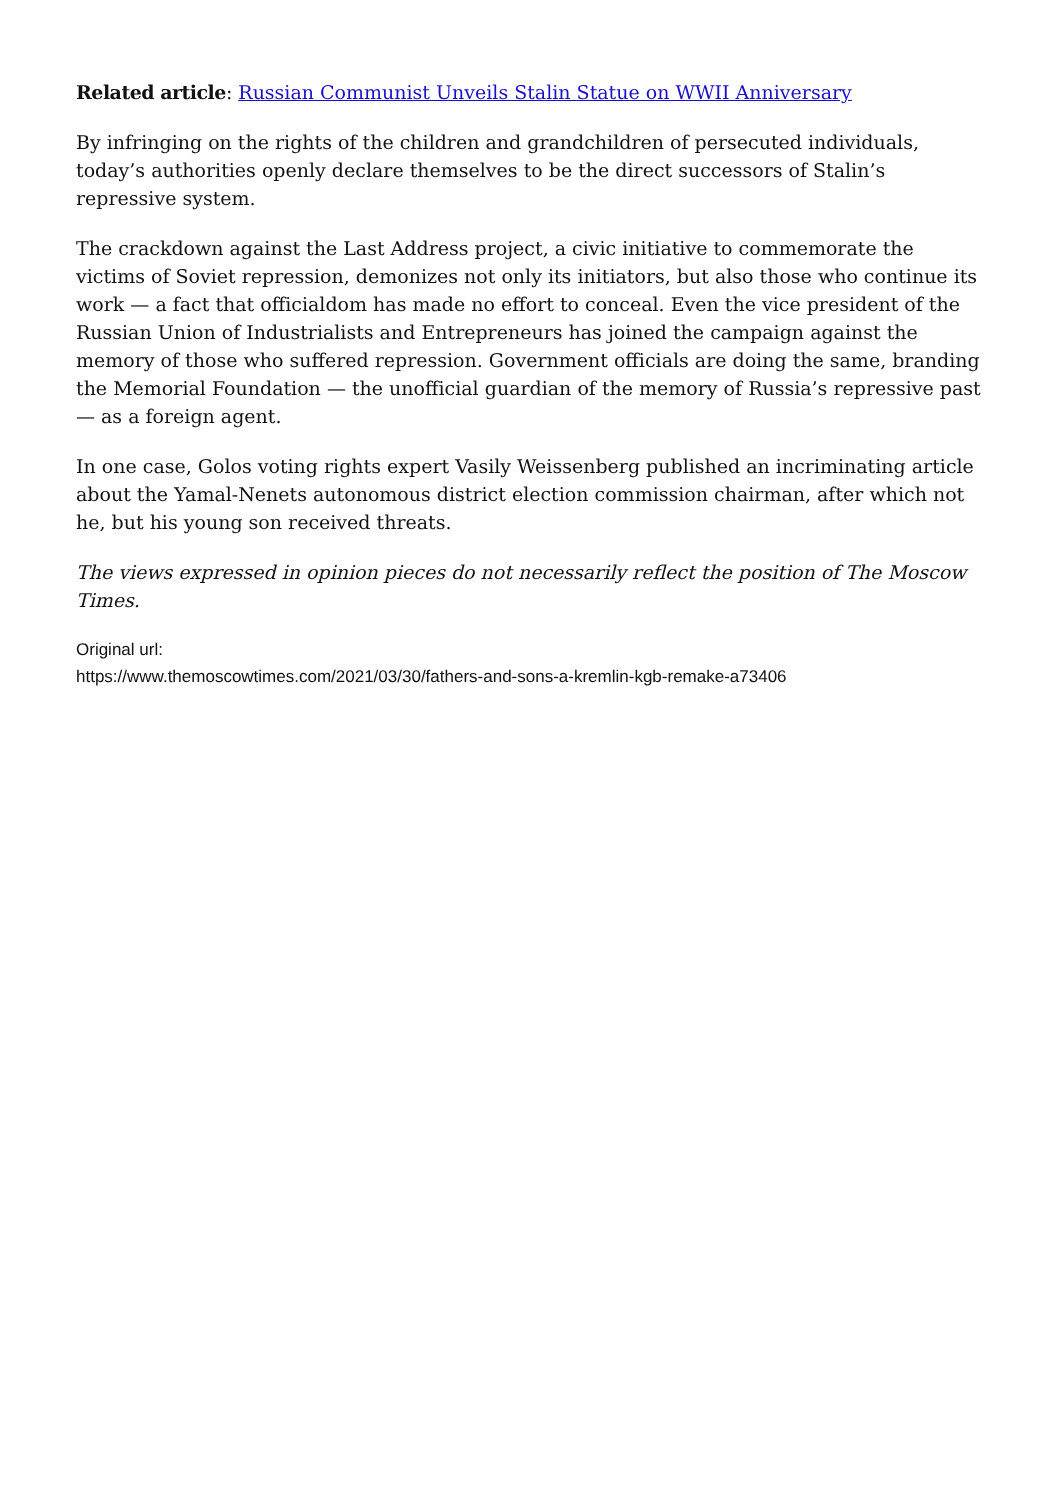Related article: Russian Communist Unveils Stalin Statue on WWII Anniversary
By infringing on the rights of the children and grandchildren of persecuted individuals, today’s authorities openly declare themselves to be the direct successors of Stalin’s repressive system.
The crackdown against the Last Address project, a civic initiative to commemorate the victims of Soviet repression, demonizes not only its initiators, but also those who continue its work — a fact that officialdom has made no effort to conceal. Even the vice president of the Russian Union of Industrialists and Entrepreneurs has joined the campaign against the memory of those who suffered repression. Government officials are doing the same, branding the Memorial Foundation — the unofficial guardian of the memory of Russia’s repressive past — as a foreign agent.
In one case, Golos voting rights expert Vasily Weissenberg published an incriminating article about the Yamal-Nenets autonomous district election commission chairman, after which not he, but his young son received threats.
The views expressed in opinion pieces do not necessarily reflect the position of The Moscow Times.
Original url:
https://www.themoscowtimes.com/2021/03/30/fathers-and-sons-a-kremlin-kgb-remake-a73406